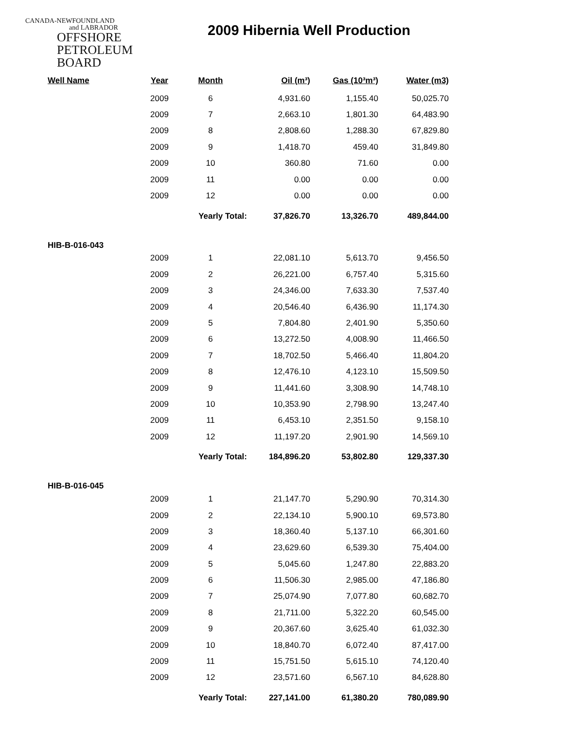CANADA-NEWFOUNDLAND
and LABRADOR
OFFSHORE
PETROLEUM
BOARD
2009 Hibernia Well Production
| Well Name | Year | Month | Oil (m³) | Gas (10³m³) | Water (m3) |
| --- | --- | --- | --- | --- | --- |
| | 2009 | 6 | 4,931.60 | 1,155.40 | 50,025.70 |
| | 2009 | 7 | 2,663.10 | 1,801.30 | 64,483.90 |
| | 2009 | 8 | 2,808.60 | 1,288.30 | 67,829.80 |
| | 2009 | 9 | 1,418.70 | 459.40 | 31,849.80 |
| | 2009 | 10 | 360.80 | 71.60 | 0.00 |
| | 2009 | 11 | 0.00 | 0.00 | 0.00 |
| | 2009 | 12 | 0.00 | 0.00 | 0.00 |
| | | Yearly Total: | 37,826.70 | 13,326.70 | 489,844.00 |
| HIB-B-016-043 | | | | | |
| | 2009 | 1 | 22,081.10 | 5,613.70 | 9,456.50 |
| | 2009 | 2 | 26,221.00 | 6,757.40 | 5,315.60 |
| | 2009 | 3 | 24,346.00 | 7,633.30 | 7,537.40 |
| | 2009 | 4 | 20,546.40 | 6,436.90 | 11,174.30 |
| | 2009 | 5 | 7,804.80 | 2,401.90 | 5,350.60 |
| | 2009 | 6 | 13,272.50 | 4,008.90 | 11,466.50 |
| | 2009 | 7 | 18,702.50 | 5,466.40 | 11,804.20 |
| | 2009 | 8 | 12,476.10 | 4,123.10 | 15,509.50 |
| | 2009 | 9 | 11,441.60 | 3,308.90 | 14,748.10 |
| | 2009 | 10 | 10,353.90 | 2,798.90 | 13,247.40 |
| | 2009 | 11 | 6,453.10 | 2,351.50 | 9,158.10 |
| | 2009 | 12 | 11,197.20 | 2,901.90 | 14,569.10 |
| | | Yearly Total: | 184,896.20 | 53,802.80 | 129,337.30 |
| HIB-B-016-045 | | | | | |
| | 2009 | 1 | 21,147.70 | 5,290.90 | 70,314.30 |
| | 2009 | 2 | 22,134.10 | 5,900.10 | 69,573.80 |
| | 2009 | 3 | 18,360.40 | 5,137.10 | 66,301.60 |
| | 2009 | 4 | 23,629.60 | 6,539.30 | 75,404.00 |
| | 2009 | 5 | 5,045.60 | 1,247.80 | 22,883.20 |
| | 2009 | 6 | 11,506.30 | 2,985.00 | 47,186.80 |
| | 2009 | 7 | 25,074.90 | 7,077.80 | 60,682.70 |
| | 2009 | 8 | 21,711.00 | 5,322.20 | 60,545.00 |
| | 2009 | 9 | 20,367.60 | 3,625.40 | 61,032.30 |
| | 2009 | 10 | 18,840.70 | 6,072.40 | 87,417.00 |
| | 2009 | 11 | 15,751.50 | 5,615.10 | 74,120.40 |
| | 2009 | 12 | 23,571.60 | 6,567.10 | 84,628.80 |
| | | Yearly Total: | 227,141.00 | 61,380.20 | 780,089.90 |